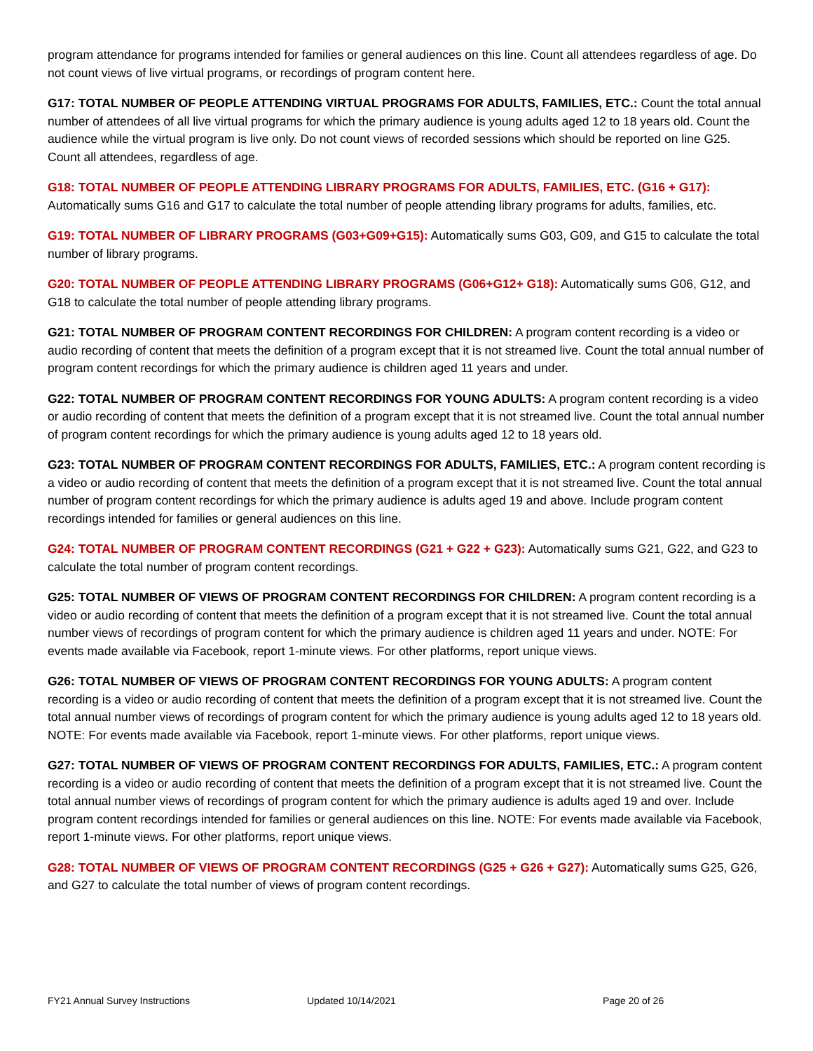program attendance for programs intended for families or general audiences on this line. Count all attendees regardless of age. Do not count views of live virtual programs, or recordings of program content here.
G17: TOTAL NUMBER OF PEOPLE ATTENDING VIRTUAL PROGRAMS FOR ADULTS, FAMILIES, ETC.: Count the total annual number of attendees of all live virtual programs for which the primary audience is young adults aged 12 to 18 years old. Count the audience while the virtual program is live only. Do not count views of recorded sessions which should be reported on line G25. Count all attendees, regardless of age.
G18: TOTAL NUMBER OF PEOPLE ATTENDING LIBRARY PROGRAMS FOR ADULTS, FAMILIES, ETC. (G16 + G17):
Automatically sums G16 and G17 to calculate the total number of people attending library programs for adults, families, etc.
G19: TOTAL NUMBER OF LIBRARY PROGRAMS (G03+G09+G15): Automatically sums G03, G09, and G15 to calculate the total number of library programs.
G20: TOTAL NUMBER OF PEOPLE ATTENDING LIBRARY PROGRAMS (G06+G12+ G18): Automatically sums G06, G12, and G18 to calculate the total number of people attending library programs.
G21: TOTAL NUMBER OF PROGRAM CONTENT RECORDINGS FOR CHILDREN: A program content recording is a video or audio recording of content that meets the definition of a program except that it is not streamed live. Count the total annual number of program content recordings for which the primary audience is children aged 11 years and under.
G22: TOTAL NUMBER OF PROGRAM CONTENT RECORDINGS FOR YOUNG ADULTS: A program content recording is a video or audio recording of content that meets the definition of a program except that it is not streamed live. Count the total annual number of program content recordings for which the primary audience is young adults aged 12 to 18 years old.
G23: TOTAL NUMBER OF PROGRAM CONTENT RECORDINGS FOR ADULTS, FAMILIES, ETC.: A program content recording is a video or audio recording of content that meets the definition of a program except that it is not streamed live. Count the total annual number of program content recordings for which the primary audience is adults aged 19 and above. Include program content recordings intended for families or general audiences on this line.
G24: TOTAL NUMBER OF PROGRAM CONTENT RECORDINGS (G21 + G22 + G23): Automatically sums G21, G22, and G23 to calculate the total number of program content recordings.
G25: TOTAL NUMBER OF VIEWS OF PROGRAM CONTENT RECORDINGS FOR CHILDREN: A program content recording is a video or audio recording of content that meets the definition of a program except that it is not streamed live. Count the total annual number views of recordings of program content for which the primary audience is children aged 11 years and under. NOTE: For events made available via Facebook, report 1-minute views. For other platforms, report unique views.
G26: TOTAL NUMBER OF VIEWS OF PROGRAM CONTENT RECORDINGS FOR YOUNG ADULTS: A program content recording is a video or audio recording of content that meets the definition of a program except that it is not streamed live. Count the total annual number views of recordings of program content for which the primary audience is young adults aged 12 to 18 years old. NOTE: For events made available via Facebook, report 1-minute views. For other platforms, report unique views.
G27: TOTAL NUMBER OF VIEWS OF PROGRAM CONTENT RECORDINGS FOR ADULTS, FAMILIES, ETC.: A program content recording is a video or audio recording of content that meets the definition of a program except that it is not streamed live. Count the total annual number views of recordings of program content for which the primary audience is adults aged 19 and over. Include program content recordings intended for families or general audiences on this line. NOTE: For events made available via Facebook, report 1-minute views. For other platforms, report unique views.
G28: TOTAL NUMBER OF VIEWS OF PROGRAM CONTENT RECORDINGS (G25 + G26 + G27): Automatically sums G25, G26, and G27 to calculate the total number of views of program content recordings.
FY21 Annual Survey Instructions Updated 10/14/2021 Page 20 of 26